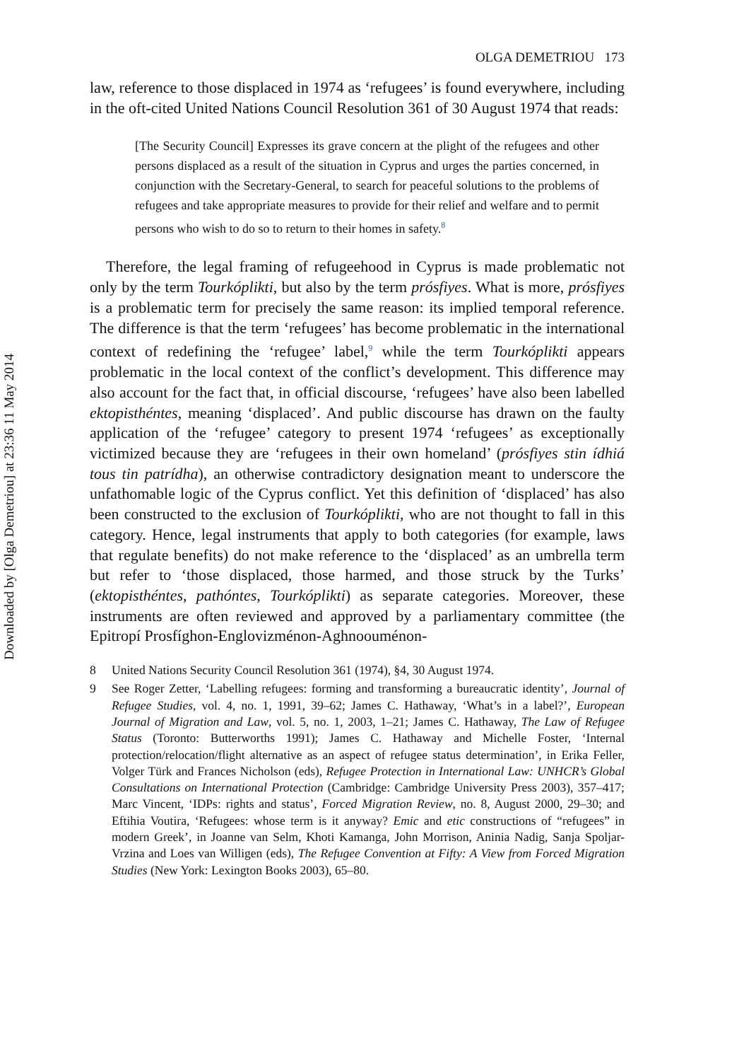Downloaded by [Olga Demetriou] at 23:36 11 May 2014
OLGA DEMETRIOU 173
law, reference to those displaced in 1974 as ‘refugees’ is found everywhere, including in the oft-cited United Nations Council Resolution 361 of 30 August 1974 that reads:
[The Security Council] Expresses its grave concern at the plight of the refugees and other persons displaced as a result of the situation in Cyprus and urges the parties concerned, in conjunction with the Secretary-General, to search for peaceful solutions to the problems of refugees and take appropriate measures to provide for their relief and welfare and to permit persons who wish to do so to return to their homes in safety.<sup>8</sup>
Therefore, the legal framing of refugeehood in Cyprus is made problematic not only by the term Tourkóplikti, but also by the term prósfiyes. What is more, prósfiyes is a problematic term for precisely the same reason: its implied temporal reference. The difference is that the term ‘refugees’ has become problematic in the international context of redefining the ‘refugee’ label,<sup>9</sup> while the term Tourkóplikti appears problematic in the local context of the conflict’s development. This difference may also account for the fact that, in official discourse, ‘refugees’ have also been labelled ektopisthéntes, meaning ‘displaced’. And public discourse has drawn on the faulty application of the ‘refugee’ category to present 1974 ‘refugees’ as exceptionally victimized because they are ‘refugees in their own homeland’ (prósfiyes stin ídhiá tous tin patrídha), an otherwise contradictory designation meant to underscore the unfathomable logic of the Cyprus conflict. Yet this definition of ‘displaced’ has also been constructed to the exclusion of Tourkóplikti, who are not thought to fall in this category. Hence, legal instruments that apply to both categories (for example, laws that regulate benefits) do not make reference to the ‘displaced’ as an umbrella term but refer to ‘those displaced, those harmed, and those struck by the Turks’ (ektopisthéntes, pathóntes, Tourkóplikti) as separate categories. Moreover, these instruments are often reviewed and approved by a parliamentary committee (the Epitropí Prosfíghon-Englovizménon-Aghnoouménon-
8 United Nations Security Council Resolution 361 (1974), §4, 30 August 1974.
9 See Roger Zetter, ‘Labelling refugees: forming and transforming a bureaucratic identity’, Journal of Refugee Studies, vol. 4, no. 1, 1991, 39–62; James C. Hathaway, ‘What’s in a label?’, European Journal of Migration and Law, vol. 5, no. 1, 2003, 1–21; James C. Hathaway, The Law of Refugee Status (Toronto: Butterworths 1991); James C. Hathaway and Michelle Foster, ‘Internal protection/relocation/flight alternative as an aspect of refugee status determination’, in Erika Feller, Volger Türk and Frances Nicholson (eds), Refugee Protection in International Law: UNHCR’s Global Consultations on International Protection (Cambridge: Cambridge University Press 2003), 357–417; Marc Vincent, ‘IDPs: rights and status’, Forced Migration Review, no. 8, August 2000, 29–30; and Eftihia Voutira, ‘Refugees: whose term is it anyway? Emic and etic constructions of “refugees” in modern Greek’, in Joanne van Selm, Khoti Kamanga, John Morrison, Aninia Nadig, Sanja Spoljar-Vrzina and Loes van Willigen (eds), The Refugee Convention at Fifty: A View from Forced Migration Studies (New York: Lexington Books 2003), 65–80.